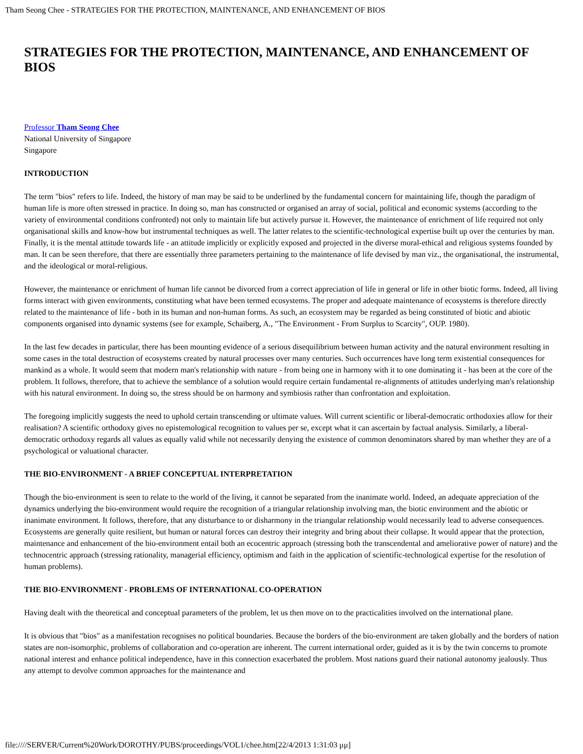Tham Seong Chee - STRATEGIES FOR THE PROTECTION, MAINTENANCE, AND ENHANCEMENT OF BIOS
STRATEGIES FOR THE PROTECTION, MAINTENANCE, AND ENHANCEMENT OF BIOS
Professor Tham Seong Chee
National University of Singapore
Singapore
INTRODUCTION
The term "bios" refers to life. Indeed, the history of man may be said to be underlined by the fundamental concern for maintaining life, though the paradigm of human life is more often stressed in practice. In doing so, man has constructed or organised an array of social, political and economic systems (according to the variety of environmental conditions confronted) not only to maintain life but actively pursue it. However, the maintenance of enrichment of life required not only organisational skills and know-how but instrumental techniques as well. The latter relates to the scientific-technological expertise built up over the centuries by man. Finally, it is the mental attitude towards life - an attitude implicitly or explicitly exposed and projected in the diverse moral-ethical and religious systems founded by man. It can be seen therefore, that there are essentially three parameters pertaining to the maintenance of life devised by man viz., the organisational, the instrumental, and the ideological or moral-religious.
However, the maintenance or enrichment of human life cannot be divorced from a correct appreciation of life in general or life in other biotic forms. Indeed, all living forms interact with given environments, constituting what have been termed ecosystems. The proper and adequate maintenance of ecosystems is therefore directly related to the maintenance of life - both in its human and non-human forms. As such, an ecosystem may be regarded as being constituted of biotic and abiotic components organised into dynamic systems (see for example, Schaiberg, A., "The Environment - From Surplus to Scarcity", OUP. 1980).
In the last few decades in particular, there has been mounting evidence of a serious disequilibrium between human activity and the natural environment resulting in some cases in the total destruction of ecosystems created by natural processes over many centuries. Such occurrences have long term existential consequences for mankind as a whole. It would seem that modern man's relationship with nature - from being one in harmony with it to one dominating it - has been at the core of the problem. It follows, therefore, that to achieve the semblance of a solution would require certain fundamental re-alignments of attitudes underlying man's relationship with his natural environment. In doing so, the stress should be on harmony and symbiosis rather than confrontation and exploitation.
The foregoing implicitly suggests the need to uphold certain transcending or ultimate values. Will current scientific or liberal-democratic orthodoxies allow for their realisation? A scientific orthodoxy gives no epistemological recognition to values per se, except what it can ascertain by factual analysis. Similarly, a liberal-democratic orthodoxy regards all values as equally valid while not necessarily denying the existence of common denominators shared by man whether they are of a psychological or valuational character.
THE BIO-ENVIRONMENT - A BRIEF CONCEPTUAL INTERPRETATION
Though the bio-environment is seen to relate to the world of the living, it cannot be separated from the inanimate world. Indeed, an adequate appreciation of the dynamics underlying the bio-environment would require the recognition of a triangular relationship involving man, the biotic environment and the abiotic or inanimate environment. It follows, therefore, that any disturbance to or disharmony in the triangular relationship would necessarily lead to adverse consequences. Ecosystems are generally quite resilient, but human or natural forces can destroy their integrity and bring about their collapse. It would appear that the protection, maintenance and enhancement of the bio-environment entail both an ecocentric approach (stressing both the transcendental and ameliorative power of nature) and the technocentric approach (stressing rationality, managerial efficiency, optimism and faith in the application of scientific-technological expertise for the resolution of human problems).
THE BIO-ENVIRONMENT - PROBLEMS OF INTERNATIONAL CO-OPERATION
Having dealt with the theoretical and conceptual parameters of the problem, let us then move on to the practicalities involved on the international plane.
It is obvious that "bios" as a manifestation recognises no political boundaries. Because the borders of the bio-environment are taken globally and the borders of nation states are non-isomorphic, problems of collaboration and co-operation are inherent. The current international order, guided as it is by the twin concerns to promote national interest and enhance political independence, have in this connection exacerbated the problem. Most nations guard their national autonomy jealously. Thus any attempt to devolve common approaches for the maintenance and
file:////SERVER/Current%20Work/DOROTHY/PUBS/proceedings/VOL1/chee.htm[22/4/2013 1:31:03 μμ]